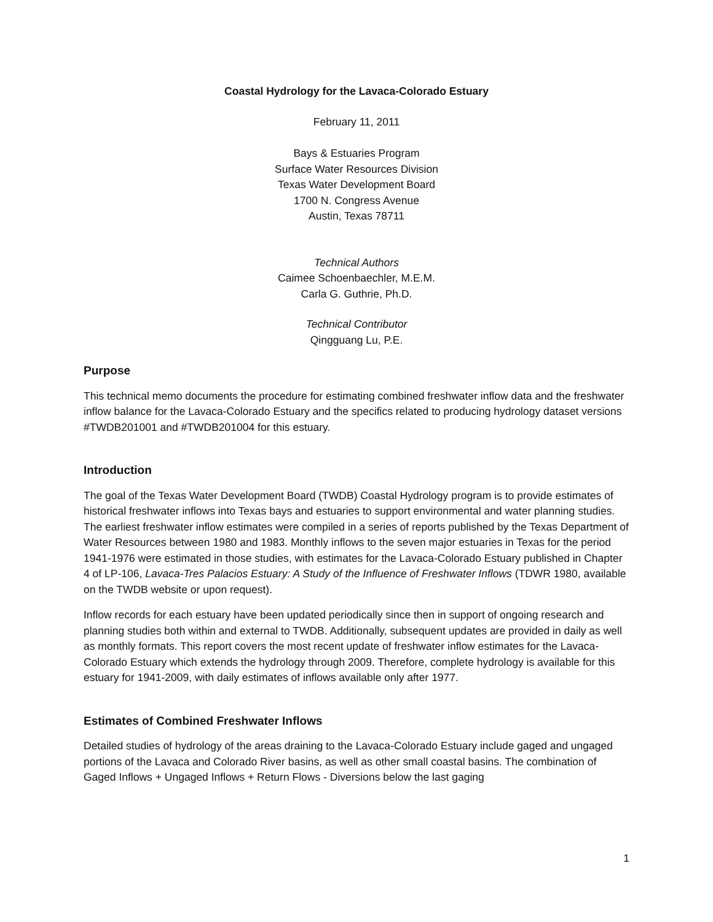Coastal Hydrology for the Lavaca-Colorado Estuary
February 11, 2011
Bays & Estuaries Program
Surface Water Resources Division
Texas Water Development Board
1700 N. Congress Avenue
Austin, Texas 78711
Technical Authors
Caimee Schoenbaechler, M.E.M.
Carla G. Guthrie, Ph.D.
Technical Contributor
Qingguang Lu, P.E.
Purpose
This technical memo documents the procedure for estimating combined freshwater inflow data and the freshwater inflow balance for the Lavaca-Colorado Estuary and the specifics related to producing hydrology dataset versions #TWDB201001 and #TWDB201004 for this estuary.
Introduction
The goal of the Texas Water Development Board (TWDB) Coastal Hydrology program is to provide estimates of historical freshwater inflows into Texas bays and estuaries to support environmental and water planning studies. The earliest freshwater inflow estimates were compiled in a series of reports published by the Texas Department of Water Resources between 1980 and 1983. Monthly inflows to the seven major estuaries in Texas for the period 1941-1976 were estimated in those studies, with estimates for the Lavaca-Colorado Estuary published in Chapter 4 of LP-106, Lavaca-Tres Palacios Estuary: A Study of the Influence of Freshwater Inflows (TDWR 1980, available on the TWDB website or upon request).
Inflow records for each estuary have been updated periodically since then in support of ongoing research and planning studies both within and external to TWDB. Additionally, subsequent updates are provided in daily as well as monthly formats. This report covers the most recent update of freshwater inflow estimates for the Lavaca-Colorado Estuary which extends the hydrology through 2009. Therefore, complete hydrology is available for this estuary for 1941-2009, with daily estimates of inflows available only after 1977.
Estimates of Combined Freshwater Inflows
Detailed studies of hydrology of the areas draining to the Lavaca-Colorado Estuary include gaged and ungaged portions of the Lavaca and Colorado River basins, as well as other small coastal basins. The combination of Gaged Inflows + Ungaged Inflows + Return Flows - Diversions below the last gaging
1